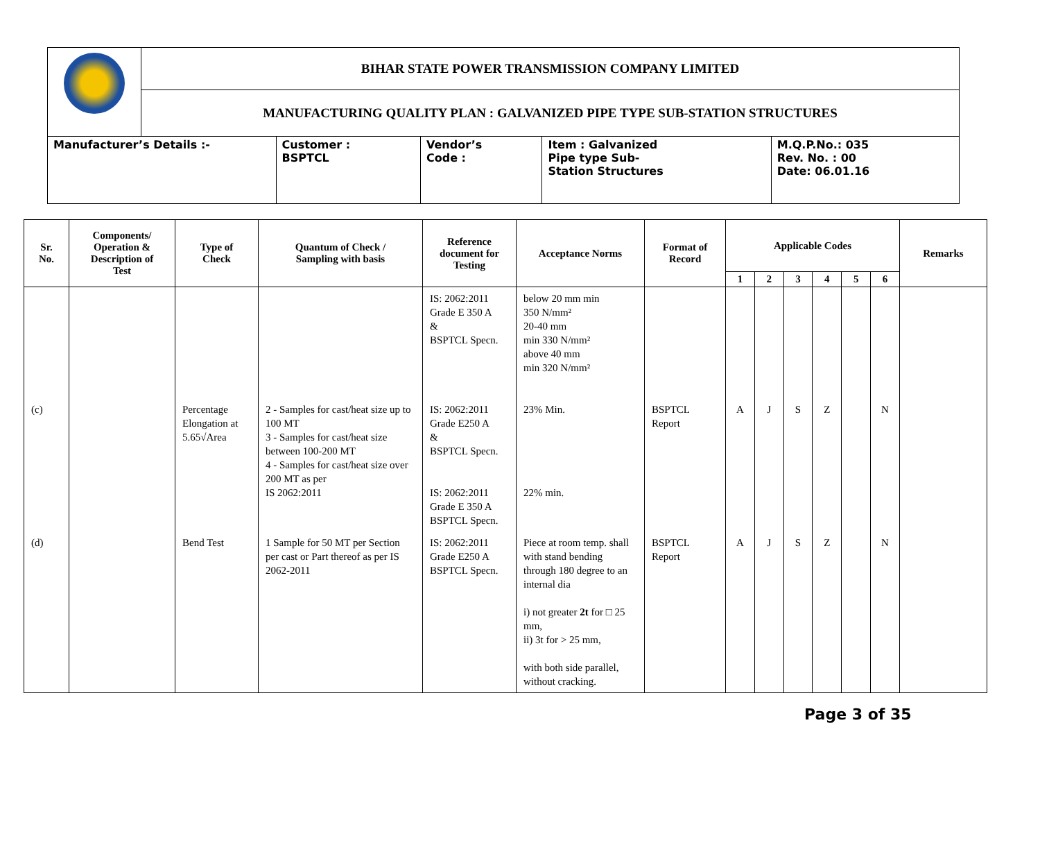| | BIHAR STATE POWER TRANSMISSION COMPANY LIMITED | | | | |
| | MANUFACTURING QUALITY PLAN : GALVANIZED PIPE TYPE SUB-STATION STRUCTURES | | | | |
| Manufacturer’s Details :- | | Customer : BSPTCL | Vendor’s Code : | Item : Galvanized Pipe type Sub- Station Structures | M.Q.P.No.: 035 Rev. No. : 00 Date: 06.01.16 |
| Sr. No. | Components/ Operation & Description of Test | Type of Check | Quantum of Check / Sampling with basis | Reference document for Testing | Acceptance Norms | Format of Record | Applicable Codes | | | | | | Remarks |
| --- | --- | --- | --- | --- | --- | --- | --- | --- | --- | --- | --- | --- | --- |
| | | | | | | | 1 | 2 | 3 | 4 | 5 | 6 | |
| | | | | IS: 2062:2011 Grade E 350 A & BSPTCL Specn. | below 20 mm min 350 N/mm² 20-40 mm min 330 N/mm² above 40 mm min 320 N/mm² | | | | | | | | |
| (c) | | Percentage Elongation at 5.65√Area | 2 - Samples for cast/heat size up to 100 MT 3 - Samples for cast/heat size between 100-200 MT 4 - Samples for cast/heat size over 200 MT as per IS 2062:2011 | IS: 2062:2011 Grade E250 A & BSPTCL Specn. IS: 2062:2011 Grade E 350 A BSPTCL Specn. | 23% Min. 22% min. | BSPTCL Report | A | J | S | Z | | N | |
| (d) | | Bend Test | 1 Sample for 50 MT per Section per cast or Part thereof as per IS 2062-2011 | IS: 2062:2011 Grade E250 A BSPTCL Specn. | Piece at room temp. shall with stand bending through 180 degree to an internal dia i) not greater 2t for □ 25 mm, ii) 3t for > 25 mm, with both side parallel, without cracking. | BSPTCL Report | A | J | S | Z | | N | |
Page 3 of 35